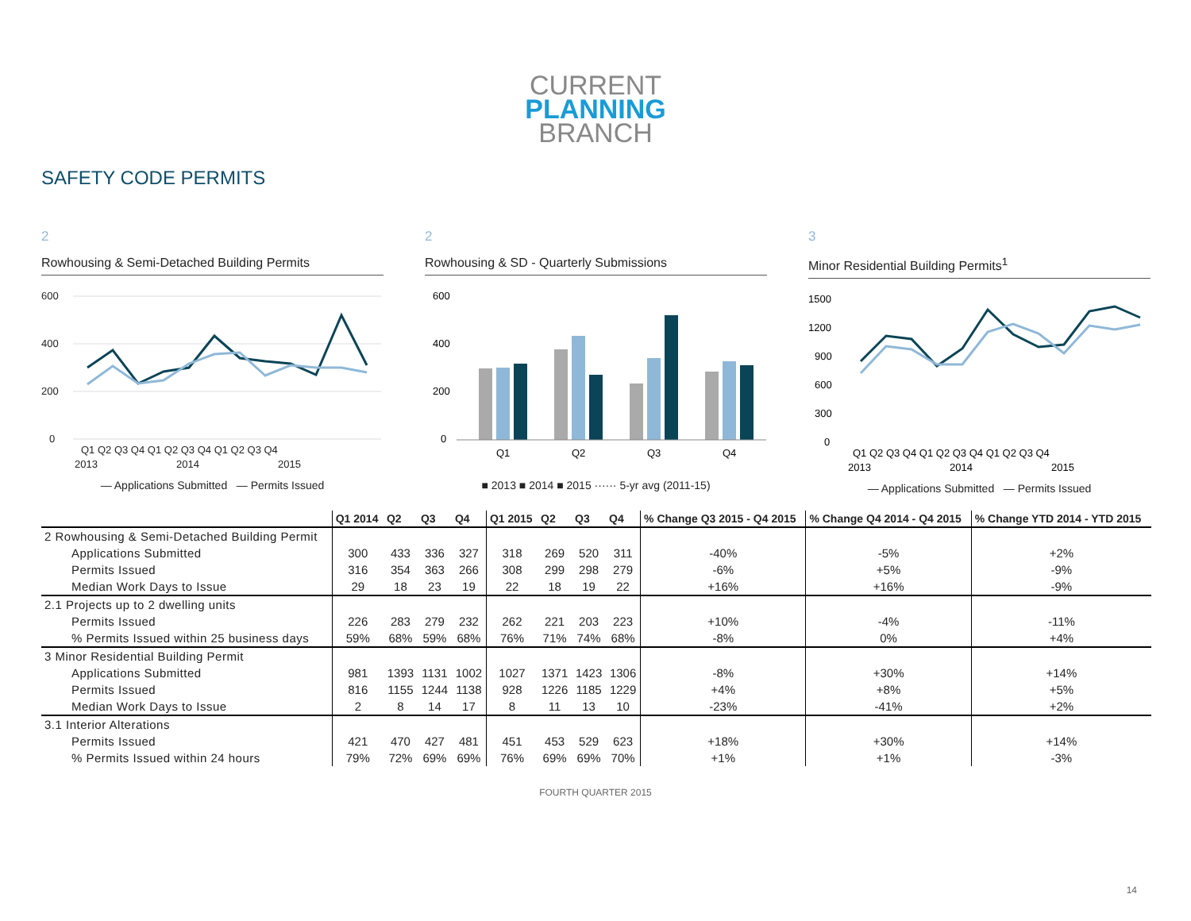CURRENT
PLANNING
BRANCH
SAFETY CODE PERMITS
2
Rowhousing & Semi-Detached Building Permits
600
400
200
0
Q1 Q2 Q3 Q4 Q1 Q2 Q3 Q4 Q1 Q2 Q3 Q4
2013
2014
2015
— Applications Submitted — Permits Issued
2
Rowhousing & SD - Quarterly Submissions
600
400
200
0
Q1
Q2
Q3
Q4
■ 2013 ■ 2014 ■ 2015 ······ 5-yr avg (2011-15)
3
Minor Residential Building Permits<sup>1</sup>
1500
1200
900
600
300
0
Q1 Q2 Q3 Q4 Q1 Q2 Q3 Q4 Q1 Q2 Q3 Q4
2013
2014
2015
— Applications Submitted — Permits Issued
| | Q1 2014 | Q2 | Q3 | Q4 | Q1 2015 | Q2 | Q3 | Q4 | % Change Q3 2015 - Q4 2015 | % Change Q4 2014 - Q4 2015 | % Change YTD 2014 - YTD 2015 |
| --- | --- | --- | --- | --- | --- | --- | --- | --- | --- | --- | --- |
| 2 Rowhousing & Semi-Detached Building Permit | | | | | | | | | | | |
| Applications Submitted | 300 | 433 | 336 | 327 | 318 | 269 | 520 | 311 | -40% | -5% | +2% |
| Permits Issued | 316 | 354 | 363 | 266 | 308 | 299 | 298 | 279 | -6% | +5% | -9% |
| Median Work Days to Issue | 29 | 18 | 23 | 19 | 22 | 18 | 19 | 22 | +16% | +16% | -9% |
| 2.1 Projects up to 2 dwelling units | | | | | | | | | | | |
| Permits Issued | 226 | 283 | 279 | 232 | 262 | 221 | 203 | 223 | +10% | -4% | -11% |
| % Permits Issued within 25 business days | 59% | 68% | 59% | 68% | 76% | 71% | 74% | 68% | -8% | 0% | +4% |
| 3 Minor Residential Building Permit | | | | | | | | | | | |
| Applications Submitted | 981 | 1393 | 1131 | 1002 | 1027 | 1371 | 1423 | 1306 | -8% | +30% | +14% |
| Permits Issued | 816 | 1155 | 1244 | 1138 | 928 | 1226 | 1185 | 1229 | +4% | +8% | +5% |
| Median Work Days to Issue | 2 | 8 | 14 | 17 | 8 | 11 | 13 | 10 | -23% | -41% | +2% |
| 3.1 Interior Alterations | | | | | | | | | | | |
| Permits Issued | 421 | 470 | 427 | 481 | 451 | 453 | 529 | 623 | +18% | +30% | +14% |
| % Permits Issued within 24 hours | 79% | 72% | 69% | 69% | 76% | 69% | 69% | 70% | +1% | +1% | -3% |
FOURTH QUARTER 2015
14